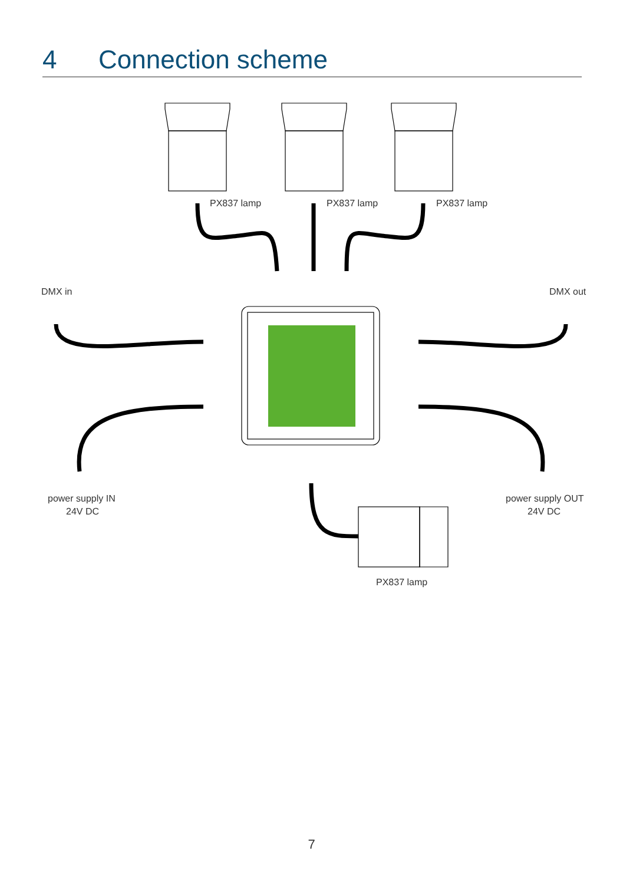4 Connection scheme
PX837 lamp
PX837 lamp
PX837 lamp
DMX in
DMX out
power supply IN
24V DC
power supply OUT
24V DC
PX837 lamp
7